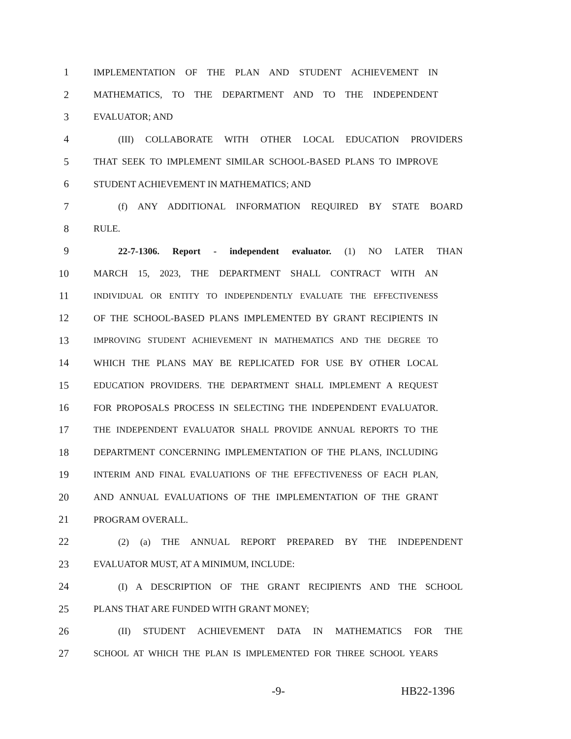1 IMPLEMENTATION OF THE PLAN AND STUDENT ACHIEVEMENT IN
2 MATHEMATICS, TO THE DEPARTMENT AND TO THE INDEPENDENT
3 EVALUATOR; AND
4 (III) COLLABORATE WITH OTHER LOCAL EDUCATION PROVIDERS
5 THAT SEEK TO IMPLEMENT SIMILAR SCHOOL-BASED PLANS TO IMPROVE
6 STUDENT ACHIEVEMENT IN MATHEMATICS; AND
7 (f) ANY ADDITIONAL INFORMATION REQUIRED BY STATE BOARD
8 RULE.
9 22-7-1306. Report - independent evaluator. (1) NO LATER THAN
10 MARCH 15, 2023, THE DEPARTMENT SHALL CONTRACT WITH AN
11 INDIVIDUAL OR ENTITY TO INDEPENDENTLY EVALUATE THE EFFECTIVENESS
12 OF THE SCHOOL-BASED PLANS IMPLEMENTED BY GRANT RECIPIENTS IN
13 IMPROVING STUDENT ACHIEVEMENT IN MATHEMATICS AND THE DEGREE TO
14 WHICH THE PLANS MAY BE REPLICATED FOR USE BY OTHER LOCAL
15 EDUCATION PROVIDERS. THE DEPARTMENT SHALL IMPLEMENT A REQUEST
16 FOR PROPOSALS PROCESS IN SELECTING THE INDEPENDENT EVALUATOR.
17 THE INDEPENDENT EVALUATOR SHALL PROVIDE ANNUAL REPORTS TO THE
18 DEPARTMENT CONCERNING IMPLEMENTATION OF THE PLANS, INCLUDING
19 INTERIM AND FINAL EVALUATIONS OF THE EFFECTIVENESS OF EACH PLAN,
20 AND ANNUAL EVALUATIONS OF THE IMPLEMENTATION OF THE GRANT
21 PROGRAM OVERALL.
22 (2) (a) THE ANNUAL REPORT PREPARED BY THE INDEPENDENT
23 EVALUATOR MUST, AT A MINIMUM, INCLUDE:
24 (I) A DESCRIPTION OF THE GRANT RECIPIENTS AND THE SCHOOL
25 PLANS THAT ARE FUNDED WITH GRANT MONEY;
26 (II) STUDENT ACHIEVEMENT DATA IN MATHEMATICS FOR THE
27 SCHOOL AT WHICH THE PLAN IS IMPLEMENTED FOR THREE SCHOOL YEARS
-9- HB22-1396